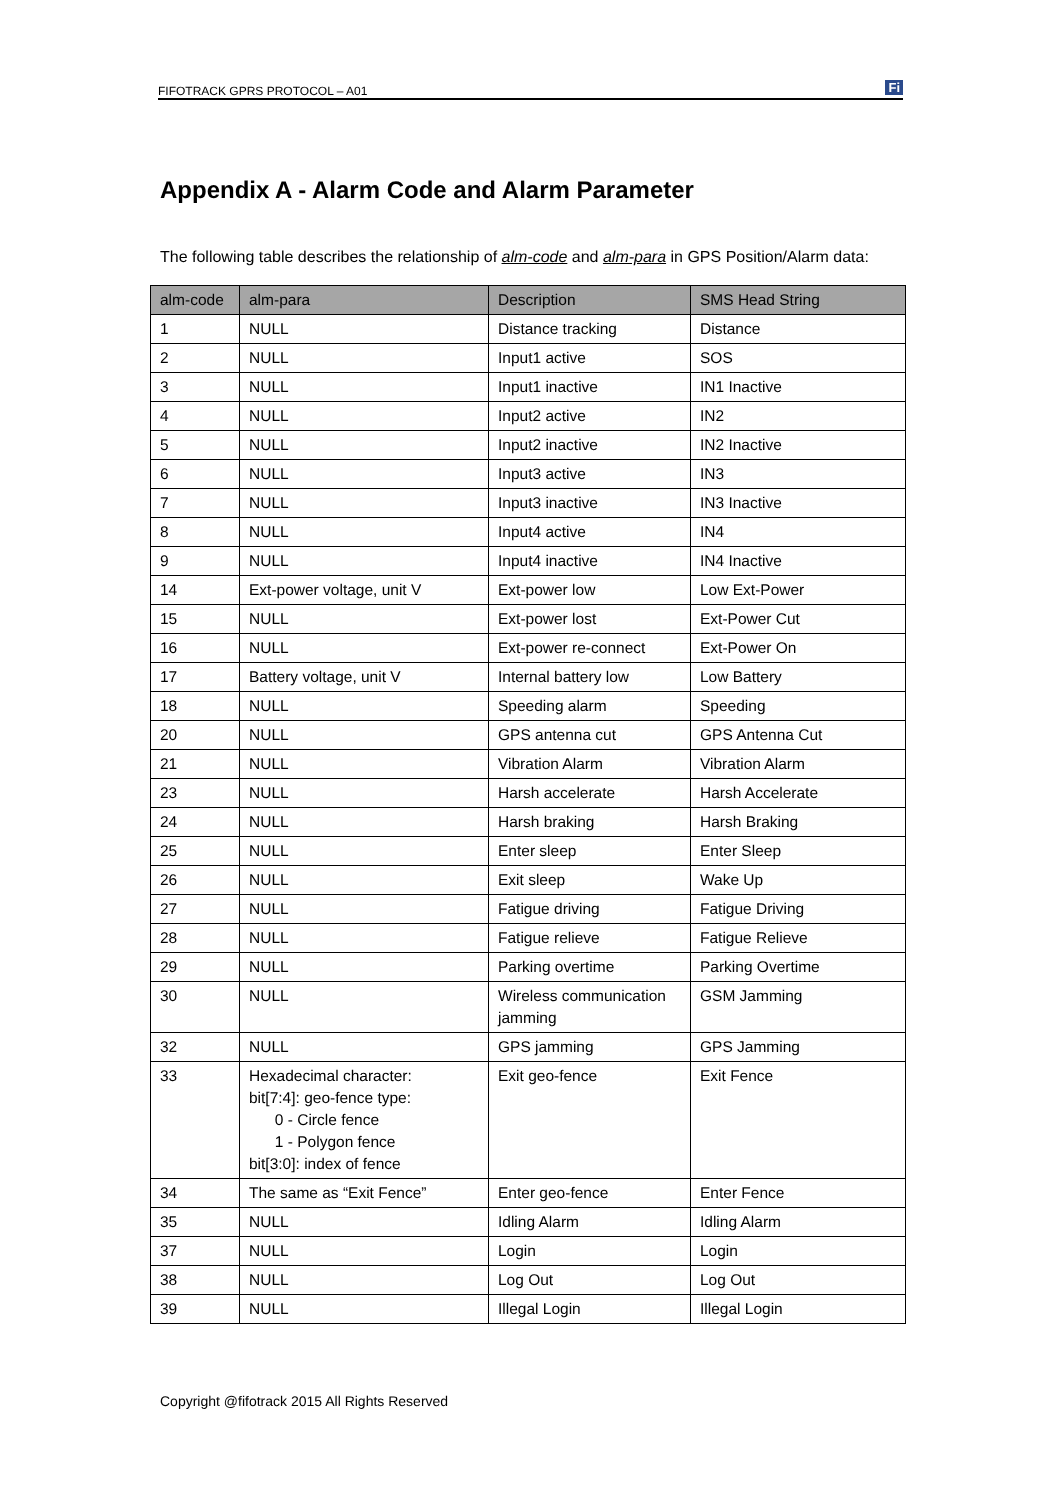FIFOTRACK GPRS PROTOCOL – A01 Fi
Appendix A - Alarm Code and Alarm Parameter
The following table describes the relationship of alm-code and alm-para in GPS Position/Alarm data:
| alm-code | alm-para | Description | SMS Head String |
| --- | --- | --- | --- |
| 1 | NULL | Distance tracking | Distance |
| 2 | NULL | Input1 active | SOS |
| 3 | NULL | Input1 inactive | IN1 Inactive |
| 4 | NULL | Input2 active | IN2 |
| 5 | NULL | Input2 inactive | IN2 Inactive |
| 6 | NULL | Input3 active | IN3 |
| 7 | NULL | Input3 inactive | IN3 Inactive |
| 8 | NULL | Input4 active | IN4 |
| 9 | NULL | Input4 inactive | IN4 Inactive |
| 14 | Ext-power voltage, unit V | Ext-power low | Low Ext-Power |
| 15 | NULL | Ext-power lost | Ext-Power Cut |
| 16 | NULL | Ext-power re-connect | Ext-Power On |
| 17 | Battery voltage, unit V | Internal battery low | Low Battery |
| 18 | NULL | Speeding alarm | Speeding |
| 20 | NULL | GPS antenna cut | GPS Antenna Cut |
| 21 | NULL | Vibration Alarm | Vibration Alarm |
| 23 | NULL | Harsh accelerate | Harsh Accelerate |
| 24 | NULL | Harsh braking | Harsh Braking |
| 25 | NULL | Enter sleep | Enter Sleep |
| 26 | NULL | Exit sleep | Wake Up |
| 27 | NULL | Fatigue driving | Fatigue Driving |
| 28 | NULL | Fatigue relieve | Fatigue Relieve |
| 29 | NULL | Parking overtime | Parking Overtime |
| 30 | NULL | Wireless communication jamming | GSM Jamming |
| 32 | NULL | GPS jamming | GPS Jamming |
| 33 | Hexadecimal character: bit[7:4]: geo-fence type: 0 - Circle fence 1 - Polygon fence bit[3:0]: index of fence | Exit geo-fence | Exit Fence |
| 34 | The same as “Exit Fence” | Enter geo-fence | Enter Fence |
| 35 | NULL | Idling Alarm | Idling Alarm |
| 37 | NULL | Login | Login |
| 38 | NULL | Log Out | Log Out |
| 39 | NULL | Illegal Login | Illegal Login |
Copyright @fifotrack 2015 All Rights Reserved